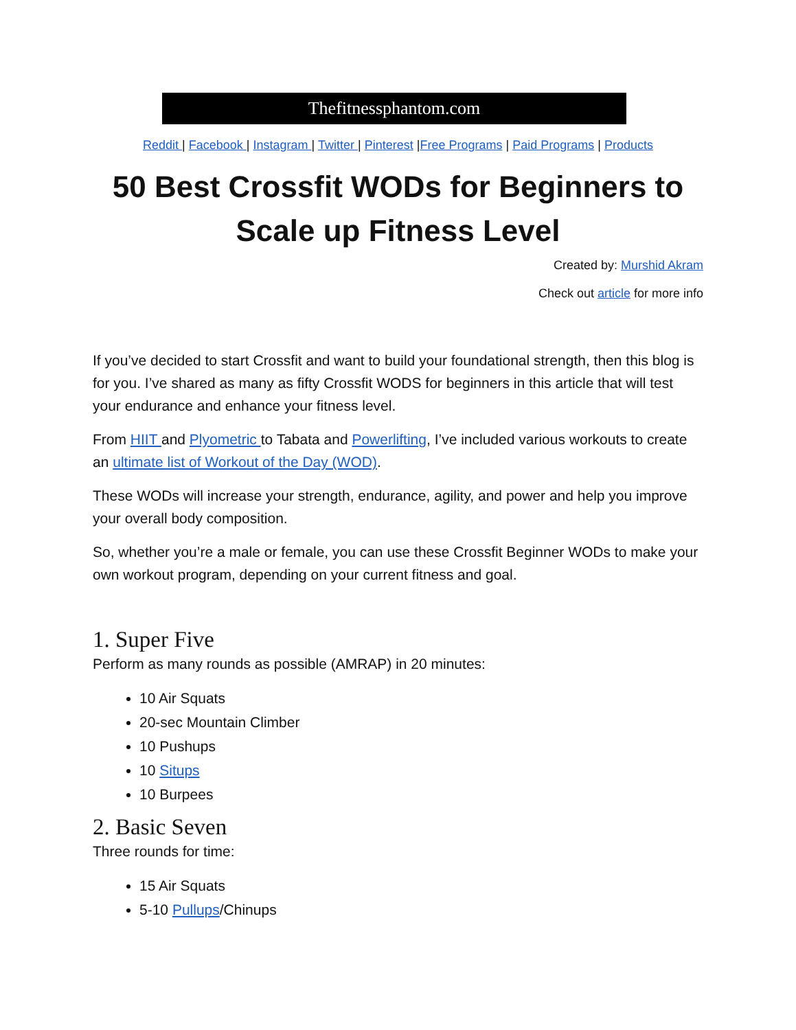Thefitnessphantom.com
Reddit | Facebook | Instagram | Twitter | Pinterest |Free Programs | Paid Programs | Products
50 Best Crossfit WODs for Beginners to Scale up Fitness Level
Created by: Murshid Akram
Check out article for more info
If you’ve decided to start Crossfit and want to build your foundational strength, then this blog is for you. I’ve shared as many as fifty Crossfit WODS for beginners in this article that will test your endurance and enhance your fitness level.
From HIIT and Plyometric to Tabata and Powerlifting, I’ve included various workouts to create an ultimate list of Workout of the Day (WOD).
These WODs will increase your strength, endurance, agility, and power and help you improve your overall body composition.
So, whether you’re a male or female, you can use these Crossfit Beginner WODs to make your own workout program, depending on your current fitness and goal.
1. Super Five
Perform as many rounds as possible (AMRAP) in 20 minutes:
10 Air Squats
20-sec Mountain Climber
10 Pushups
10 Situps
10 Burpees
2. Basic Seven
Three rounds for time:
15 Air Squats
5-10 Pullups/Chinups